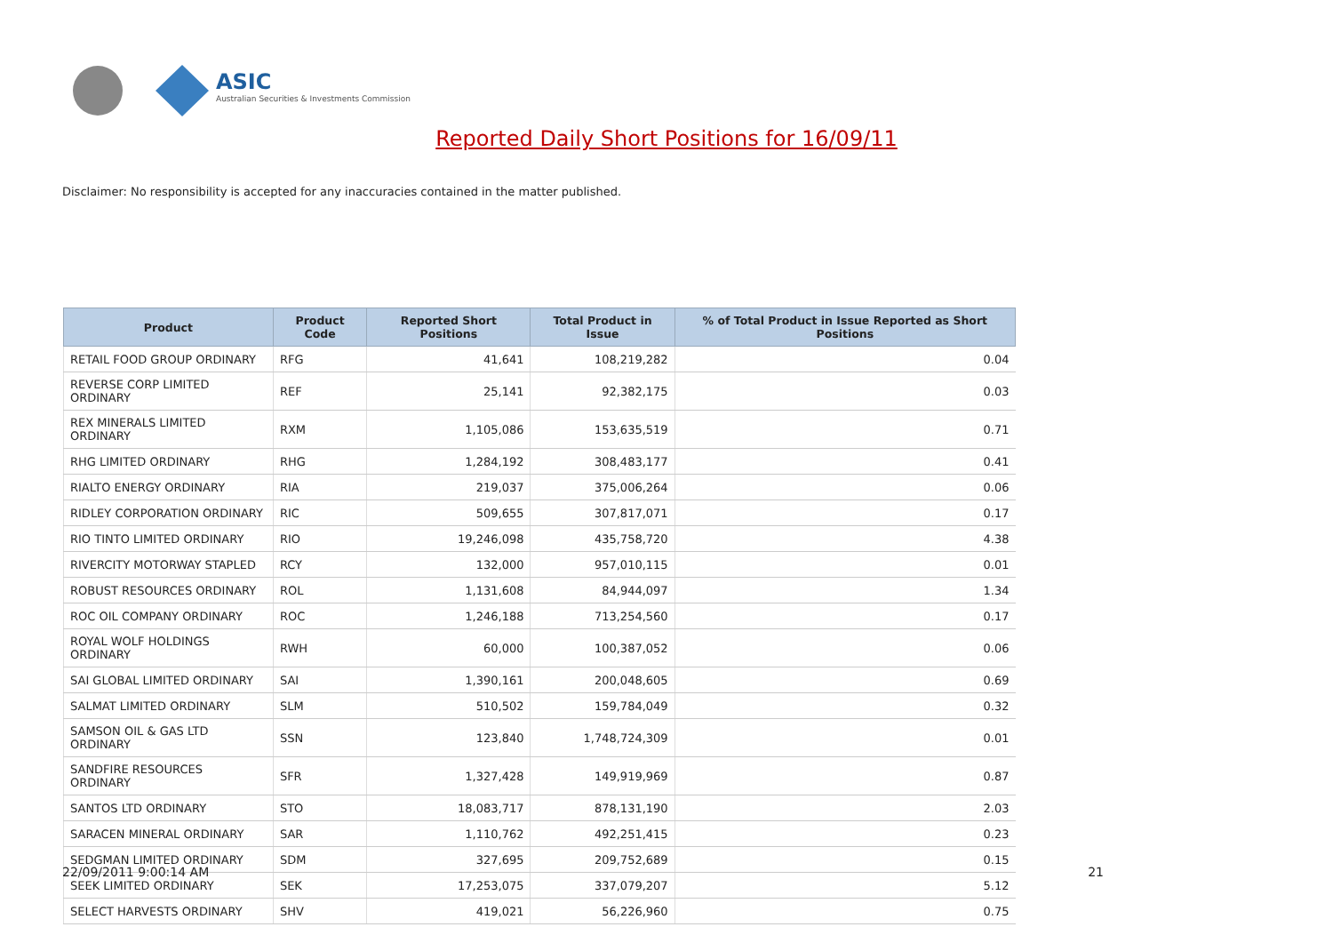ASIC
Australian Securities & Investments Commission
Reported Daily Short Positions for 16/09/11
Disclaimer: No responsibility is accepted for any inaccuracies contained in the matter published.
| Product | Product Code | Reported Short Positions | Total Product in Issue | % of Total Product in Issue Reported as Short Positions |
| --- | --- | --- | --- | --- |
| RETAIL FOOD GROUP ORDINARY | RFG | 41,641 | 108,219,282 | 0.04 |
| REVERSE CORP LIMITED ORDINARY | REF | 25,141 | 92,382,175 | 0.03 |
| REX MINERALS LIMITED ORDINARY | RXM | 1,105,086 | 153,635,519 | 0.71 |
| RHG LIMITED ORDINARY | RHG | 1,284,192 | 308,483,177 | 0.41 |
| RIALTO ENERGY ORDINARY | RIA | 219,037 | 375,006,264 | 0.06 |
| RIDLEY CORPORATION ORDINARY | RIC | 509,655 | 307,817,071 | 0.17 |
| RIO TINTO LIMITED ORDINARY | RIO | 19,246,098 | 435,758,720 | 4.38 |
| RIVERCITY MOTORWAY STAPLED | RCY | 132,000 | 957,010,115 | 0.01 |
| ROBUST RESOURCES ORDINARY | ROL | 1,131,608 | 84,944,097 | 1.34 |
| ROC OIL COMPANY ORDINARY | ROC | 1,246,188 | 713,254,560 | 0.17 |
| ROYAL WOLF HOLDINGS ORDINARY | RWH | 60,000 | 100,387,052 | 0.06 |
| SAI GLOBAL LIMITED ORDINARY | SAI | 1,390,161 | 200,048,605 | 0.69 |
| SALMAT LIMITED ORDINARY | SLM | 510,502 | 159,784,049 | 0.32 |
| SAMSON OIL & GAS LTD ORDINARY | SSN | 123,840 | 1,748,724,309 | 0.01 |
| SANDFIRE RESOURCES ORDINARY | SFR | 1,327,428 | 149,919,969 | 0.87 |
| SANTOS LTD ORDINARY | STO | 18,083,717 | 878,131,190 | 2.03 |
| SARACEN MINERAL ORDINARY | SAR | 1,110,762 | 492,251,415 | 0.23 |
| SEDGMAN LIMITED ORDINARY | SDM | 327,695 | 209,752,689 | 0.15 |
| SEEK LIMITED ORDINARY | SEK | 17,253,075 | 337,079,207 | 5.12 |
| SELECT HARVESTS ORDINARY | SHV | 419,021 | 56,226,960 | 0.75 |
22/09/2011 9:00:14 AM 21